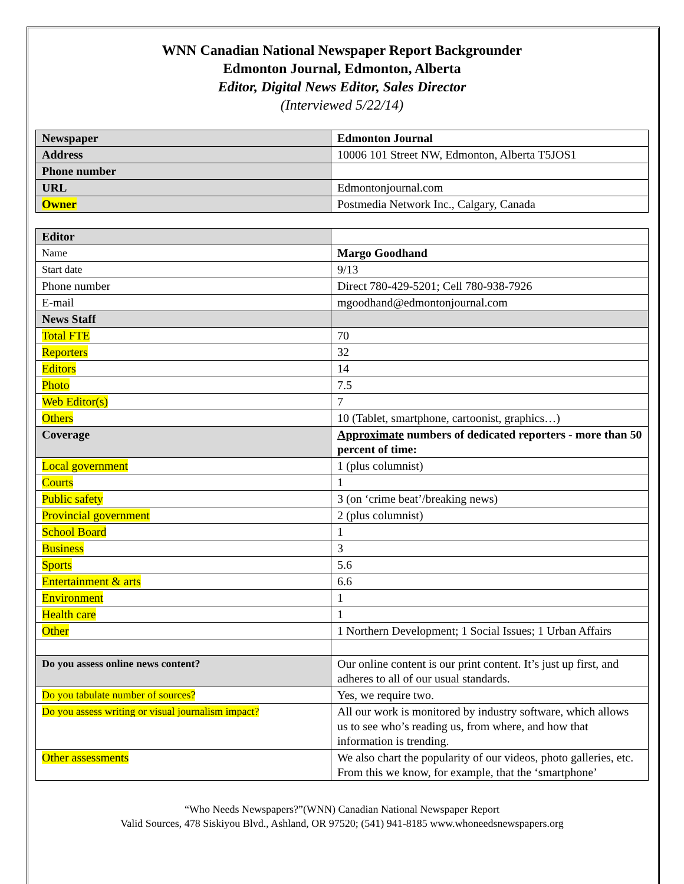WNN Canadian National Newspaper Report Backgrounder
Edmonton Journal, Edmonton, Alberta
Editor, Digital News Editor, Sales Director
(Interviewed 5/22/14)
| Newspaper | Edmonton Journal |
| Address | 10006 101 Street NW, Edmonton, Alberta T5JOS1 |
| Phone number | |
| URL | Edmontonjournal.com |
| Owner | Postmedia Network Inc., Calgary, Canada |
| Editor | |
| Name | Margo Goodhand |
| Start date | 9/13 |
| Phone number | Direct 780-429-5201; Cell 780-938-7926 |
| E-mail | mgoodhand@edmontonjournal.com |
| News Staff | |
| Total FTE | 70 |
| Reporters | 32 |
| Editors | 14 |
| Photo | 7.5 |
| Web Editor(s) | 7 |
| Others | 10 (Tablet, smartphone, cartoonist, graphics…) |
| Coverage | Approximate numbers of dedicated reporters - more than 50 percent of time: |
| Local government | 1 (plus columnist) |
| Courts | 1 |
| Public safety | 3 (on ‘crime beat’/breaking news) |
| Provincial government | 2 (plus columnist) |
| School Board | 1 |
| Business | 3 |
| Sports | 5.6 |
| Entertainment & arts | 6.6 |
| Environment | 1 |
| Health care | 1 |
| Other | 1 Northern Development; 1 Social Issues; 1 Urban Affairs |
| Do you assess online news content? | Our online content is our print content. It’s just up first, and adheres to all of our usual standards. |
| Do you tabulate number of sources? | Yes, we require two. |
| Do you assess writing or visual journalism impact? | All our work is monitored by industry software, which allows us to see who’s reading us, from where, and how that information is trending. |
| Other assessments | We also chart the popularity of our videos, photo galleries, etc. From this we know, for example, that the ‘smartphone’ |
“Who Needs Newspapers?”(WNN) Canadian National Newspaper Report
Valid Sources, 478 Siskiyou Blvd., Ashland, OR 97520; (541) 941-8185 www.whoneedsnewspapers.org